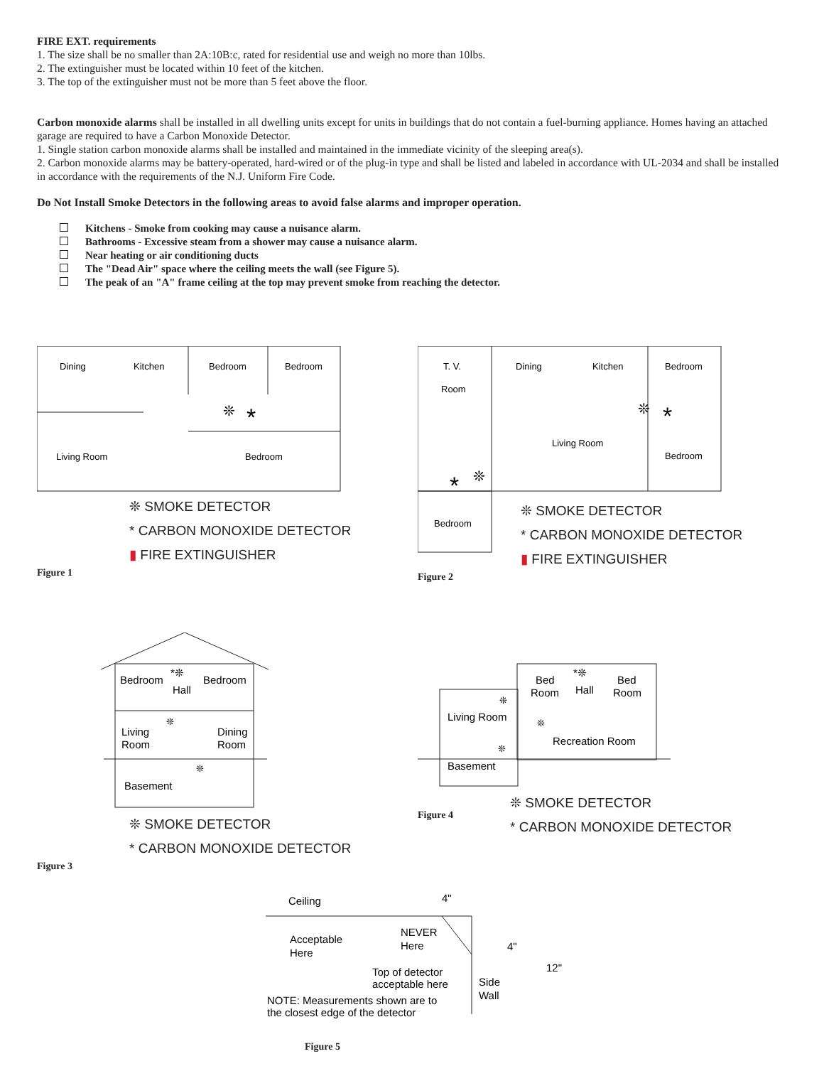FIRE EXT. requirements
1. The size shall be no smaller than 2A:10B:c, rated for residential use and weigh no more than 10lbs.
2. The extinguisher must be located within 10 feet of the kitchen.
3. The top of the extinguisher must not be more than 5 feet above the floor.
Carbon monoxide alarms shall be installed in all dwelling units except for units in buildings that do not contain a fuel-burning appliance. Homes having an attached garage are required to have a Carbon Monoxide Detector.
1. Single station carbon monoxide alarms shall be installed and maintained in the immediate vicinity of the sleeping area(s).
2. Carbon monoxide alarms may be battery-operated, hard-wired or of the plug-in type and shall be listed and labeled in accordance with UL-2034 and shall be installed in accordance with the requirements of the N.J. Uniform Fire Code.
Do Not Install Smoke Detectors in the following areas to avoid false alarms and improper operation.
Kitchens - Smoke from cooking may cause a nuisance alarm.
Bathrooms - Excessive steam from a shower may cause a nuisance alarm.
Near heating or air conditioning ducts
The "Dead Air" space where the ceiling meets the wall (see Figure 5).
The peak of an "A" frame ceiling at the top may prevent smoke from reaching the detector.
Dining
Kitchen
Bedroom
Bedroom
Living Room
Bedroom
❊
*
❊ SMOKE DETECTOR
* CARBON MONOXIDE DETECTOR
▮ FIRE EXTINGUISHER
Figure 1
T. V.
Room
Dining
Kitchen
Bedroom
Living Room
Bedroom
Bedroom
❊
*
*
❊
❊ SMOKE DETECTOR
* CARBON MONOXIDE DETECTOR
▮ FIRE EXTINGUISHER
Figure 2
Bedroom
Hall
Bedroom
Living
Room
Dining
Room
Basement
*❊
❊
❊
❊ SMOKE DETECTOR
* CARBON MONOXIDE DETECTOR
Figure 3
Bed
Room
Hall
Bed
Room
Living Room
Recreation Room
Basement
*❊
❊
❊
❊
Figure 4
❊ SMOKE DETECTOR
* CARBON MONOXIDE DETECTOR
Ceiling
4"
Acceptable
Here
NEVER
Here
Top of detector
acceptable here
Side
Wall
4"
12"
NOTE: Measurements shown are to
the closest edge of the detector
Figure 5